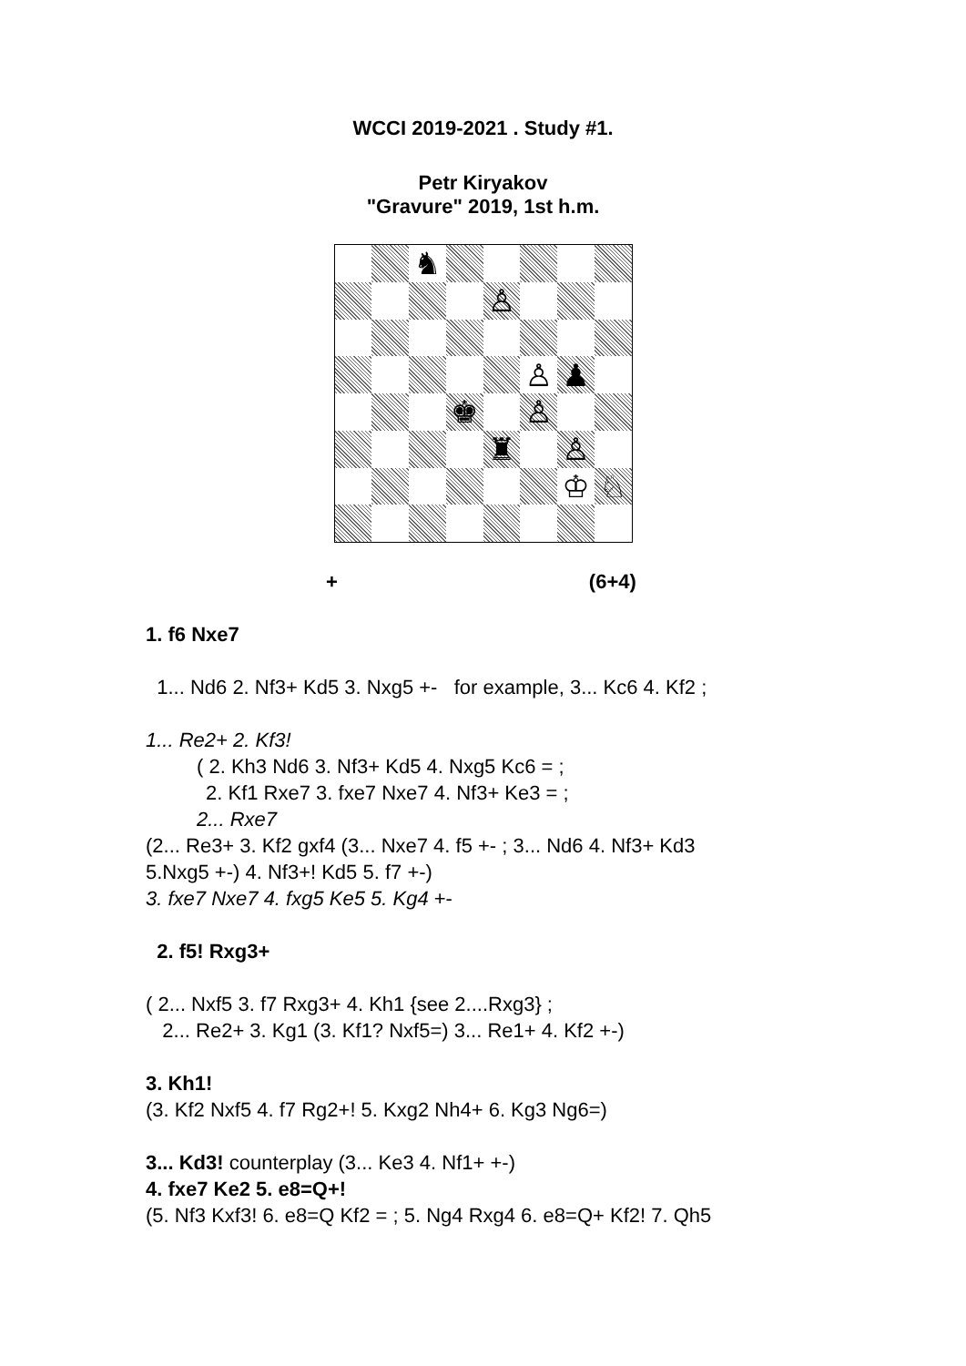WCCI 2019-2021 . Study #1.
Petr Kiryakov
"Gravure" 2019, 1st h.m.
♞
♙
♙
♟
♚
♙
♜
♙
♔
♘
+ (6+4)
1. f6 Nxe7
1... Nd6 2. Nf3+ Kd5 3. Nxg5 +- for example, 3... Kc6 4. Kf2 ;
1... Re2+ 2. Kf3!
( 2. Kh3 Nd6 3. Nf3+ Kd5 4. Nxg5 Kc6 = ;
2. Kf1 Rxe7 3. fxe7 Nxe7 4. Nf3+ Ke3 = ;
2... Rxe7
(2... Re3+ 3. Kf2 gxf4 (3... Nxe7 4. f5 +- ; 3... Nd6 4. Nf3+ Kd3
5.Nxg5 +-) 4. Nf3+! Kd5 5. f7 +-)
3. fxe7 Nxe7 4. fxg5 Ke5 5. Kg4 +-
2. f5! Rxg3+
( 2... Nxf5 3. f7 Rxg3+ 4. Kh1 {see 2....Rxg3} ;
2... Re2+ 3. Kg1 (3. Kf1? Nxf5=) 3... Re1+ 4. Kf2 +-)
3. Kh1!
(3. Kf2 Nxf5 4. f7 Rg2+! 5. Kxg2 Nh4+ 6. Kg3 Ng6=)
3... Kd3! counterplay (3... Ke3 4. Nf1+ +-)
4. fxe7 Ke2 5. e8=Q+!
(5. Nf3 Kxf3! 6. e8=Q Kf2 = ; 5. Ng4 Rxg4 6. e8=Q+ Kf2! 7. Qh5